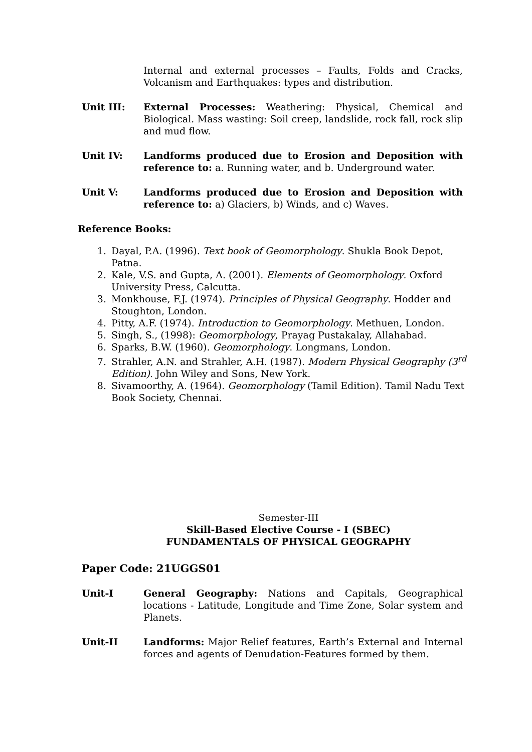Internal and external processes – Faults, Folds and Cracks, Volcanism and Earthquakes: types and distribution.
Unit III: External Processes: Weathering: Physical, Chemical and Biological. Mass wasting: Soil creep, landslide, rock fall, rock slip and mud flow.
Unit IV: Landforms produced due to Erosion and Deposition with reference to: a. Running water, and b. Underground water.
Unit V: Landforms produced due to Erosion and Deposition with reference to: a) Glaciers, b) Winds, and c) Waves.
Reference Books:
1. Dayal, P.A. (1996). Text book of Geomorphology. Shukla Book Depot, Patna.
2. Kale, V.S. and Gupta, A. (2001). Elements of Geomorphology. Oxford University Press, Calcutta.
3. Monkhouse, F.J. (1974). Principles of Physical Geography. Hodder and Stoughton, London.
4. Pitty, A.F. (1974). Introduction to Geomorphology. Methuen, London.
5. Singh, S., (1998): Geomorphology, Prayag Pustakalay, Allahabad.
6. Sparks, B.W. (1960). Geomorphology. Longmans, London.
7. Strahler, A.N. and Strahler, A.H. (1987). Modern Physical Geography (3<sup>rd</sup> Edition). John Wiley and Sons, New York.
8. Sivamoorthy, A. (1964). Geomorphology (Tamil Edition). Tamil Nadu Text Book Society, Chennai.
Semester-III
Skill-Based Elective Course - I (SBEC)
FUNDAMENTALS OF PHYSICAL GEOGRAPHY
Paper Code: 21UGGS01
Unit-I General Geography: Nations and Capitals, Geographical locations - Latitude, Longitude and Time Zone, Solar system and Planets.
Unit-II Landforms: Major Relief features, Earth’s External and Internal forces and agents of Denudation-Features formed by them.